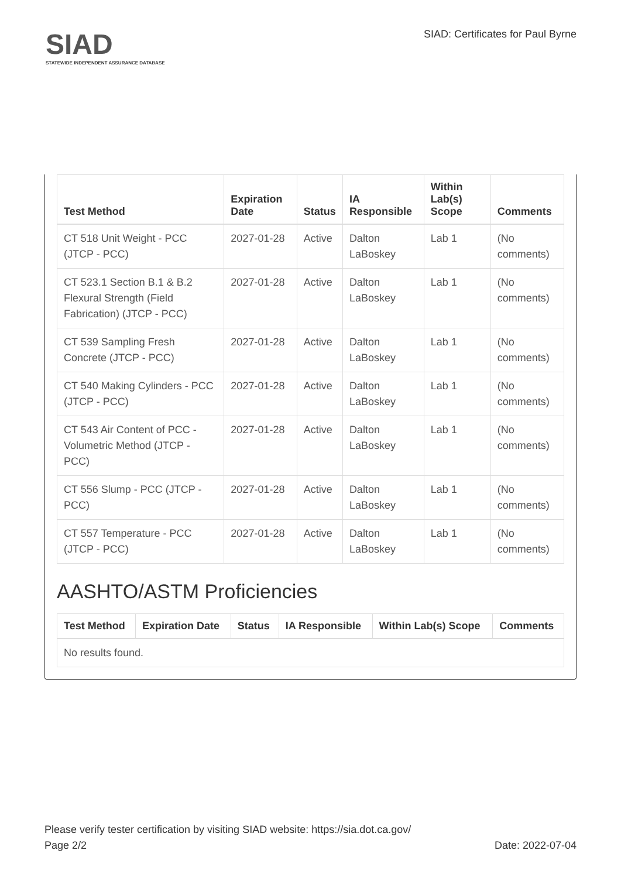SIAD
STATEWIDE INDEPENDENT ASSURANCE DATABASE
SIAD: Certificates for Paul Byrne
| Test Method | Expiration Date | Status | IA Responsible | Within Lab(s) Scope | Comments |
| --- | --- | --- | --- | --- | --- |
| CT 518 Unit Weight - PCC (JTCP - PCC) | 2027-01-28 | Active | Dalton LaBoskey | Lab 1 | (No comments) |
| CT 523.1 Section B.1 & B.2 Flexural Strength (Field Fabrication) (JTCP - PCC) | 2027-01-28 | Active | Dalton LaBoskey | Lab 1 | (No comments) |
| CT 539 Sampling Fresh Concrete (JTCP - PCC) | 2027-01-28 | Active | Dalton LaBoskey | Lab 1 | (No comments) |
| CT 540 Making Cylinders - PCC (JTCP - PCC) | 2027-01-28 | Active | Dalton LaBoskey | Lab 1 | (No comments) |
| CT 543 Air Content of PCC - Volumetric Method (JTCP - PCC) | 2027-01-28 | Active | Dalton LaBoskey | Lab 1 | (No comments) |
| CT 556 Slump - PCC (JTCP - PCC) | 2027-01-28 | Active | Dalton LaBoskey | Lab 1 | (No comments) |
| CT 557 Temperature - PCC (JTCP - PCC) | 2027-01-28 | Active | Dalton LaBoskey | Lab 1 | (No comments) |
AASHTO/ASTM Proficiencies
| Test Method | Expiration Date | Status | IA Responsible | Within Lab(s) Scope | Comments |
| --- | --- | --- | --- | --- | --- |
| No results found. | | | | | |
Please verify tester certification by visiting SIAD website: https://sia.dot.ca.gov/
Page 2/2 Date: 2022-07-04